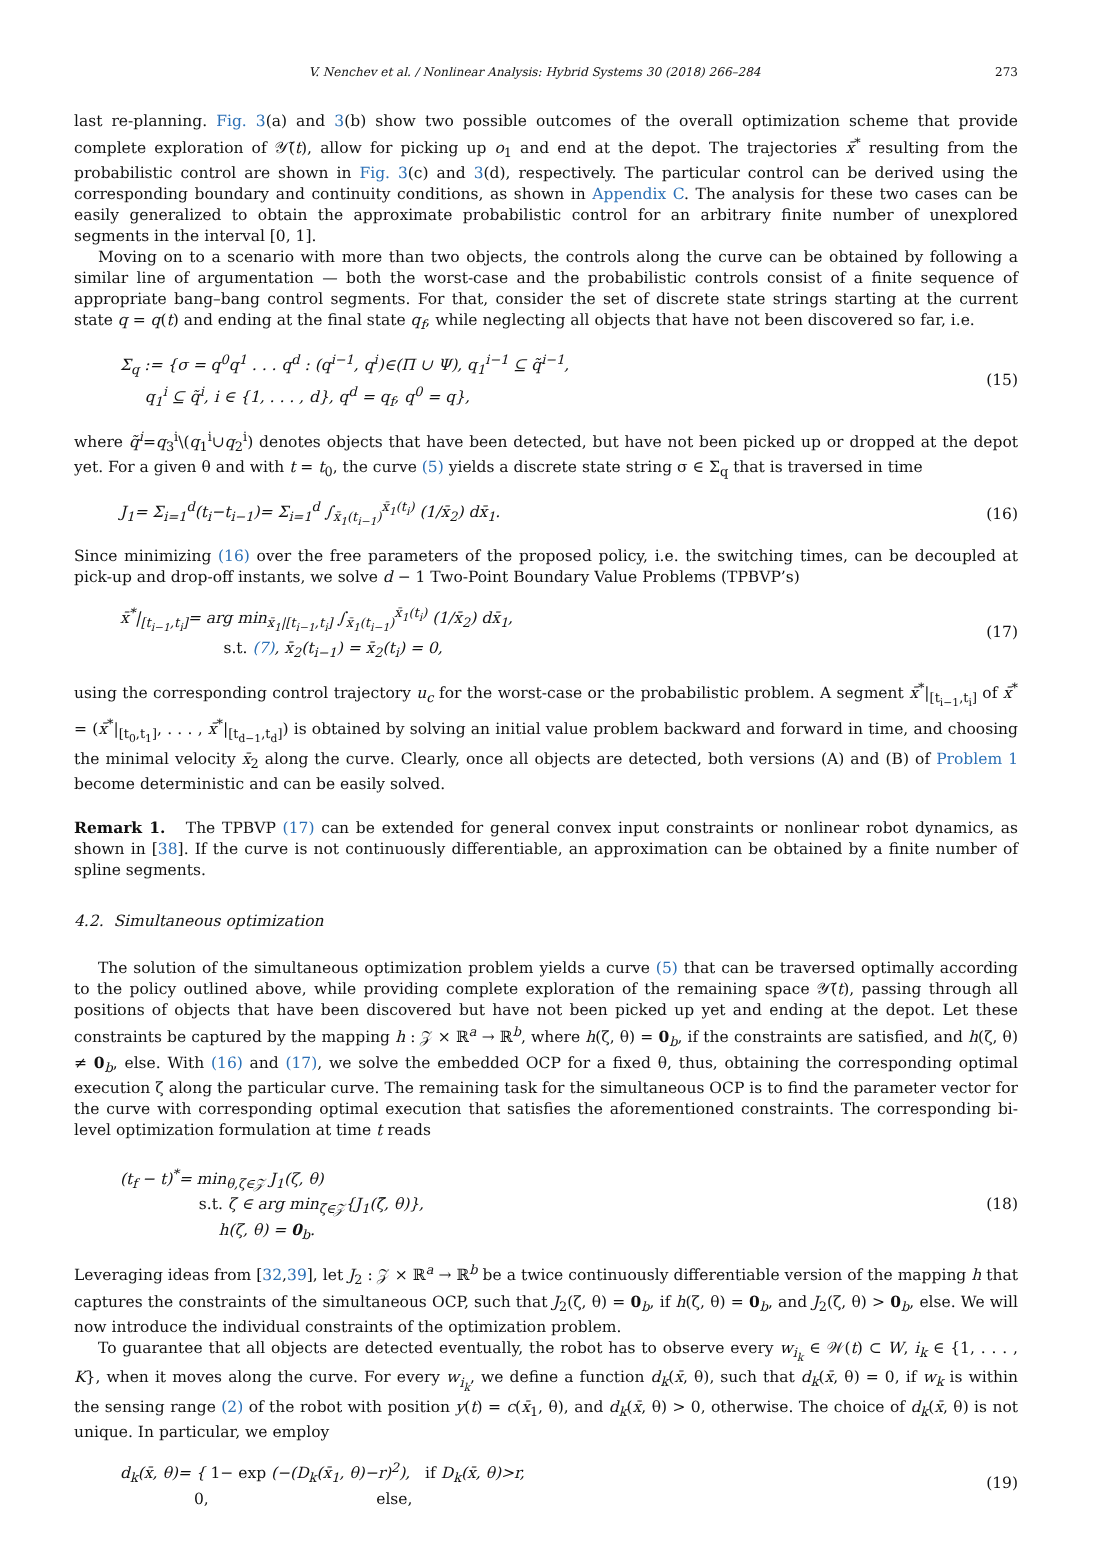V. Nenchev et al. / Nonlinear Analysis: Hybrid Systems 30 (2018) 266–284 273
last re-planning. Fig. 3(a) and 3(b) show two possible outcomes of the overall optimization scheme that provide complete exploration of 𝒴̃(t), allow for picking up o<sub>1</sub> and end at the depot. The trajectories x̄<sup>*</sup> resulting from the probabilistic control are shown in Fig. 3(c) and 3(d), respectively. The particular control can be derived using the corresponding boundary and continuity conditions, as shown in Appendix C. The analysis for these two cases can be easily generalized to obtain the approximate probabilistic control for an arbitrary finite number of unexplored segments in the interval [0, 1].
Moving on to a scenario with more than two objects, the controls along the curve can be obtained by following a similar line of argumentation — both the worst-case and the probabilistic controls consist of a finite sequence of appropriate bang–bang control segments. For that, consider the set of discrete state strings starting at the current state q = q(t) and ending at the final state q<sub>f</sub>, while neglecting all objects that have not been discovered so far, i.e.
Σ<sub>q</sub> := {σ = q<sup>0</sup>q<sup>1</sup> . . . q<sup>d</sup> : (q<sup>i−1</sup>, q<sup>i</sup>)∈(Π ∪ Ψ), q<sub>1</sub><sup>i−1</sup> ⊆ q̃<sup>i−1</sup>,
q<sub>1</sub><sup>i</sup> ⊆ q̃<sup>i</sup>, i ∈ {1, . . . , d}, q<sup>d</sup> = q<sub>f</sub>, q<sup>0</sup> = q},
(15)
where q̃<sup>i</sup>=q<sub>3</sub><sup>i</sup>\(q<sub>1</sub><sup>i</sup>∪q<sub>2</sub><sup>i</sup>) denotes objects that have been detected, but have not been picked up or dropped at the depot yet. For a given θ and with t = t<sub>0</sub>, the curve (5) yields a discrete state string σ ∈ Σ<sub>q</sub> that is traversed in time
J<sub>1</sub>= Σ<sub>i=1</sub><sup>d</sup>(t<sub>i</sub>−t<sub>i−1</sub>)= Σ<sub>i=1</sub><sup>d</sup> ∫<sub>x̄<sub>1</sub>(t<sub>i−1</sub>)</sub><sup>x̄<sub>1</sub>(t<sub>i</sub>)</sup> (1/x̄<sub>2</sub>) dx̄<sub>1</sub>.
(16)
Since minimizing (16) over the free parameters of the proposed policy, i.e. the switching times, can be decoupled at pick-up and drop-off instants, we solve d − 1 Two-Point Boundary Value Problems (TPBVP’s)
x̄<sup>*</sup>|<sub>[t<sub>i−1</sub>,t<sub>i</sub>]</sub>= arg min<sub>x̄<sub>1</sub>|[t<sub>i−1</sub>,t<sub>i</sub>]</sub> ∫<sub>x̄<sub>1</sub>(t<sub>i−1</sub>)</sub><sup>x̄<sub>1</sub>(t<sub>i</sub>)</sup> (1/x̄<sub>2</sub>) dx̄<sub>1</sub>,
s.t. (7), x̄<sub>2</sub>(t<sub>i−1</sub>) = x̄<sub>2</sub>(t<sub>i</sub>) = 0,
(17)
using the corresponding control trajectory u<sub>c</sub> for the worst-case or the probabilistic problem. A segment x̄<sup>*</sup>|<sub>[t<sub>i−1</sub>,t<sub>i</sub>]</sub> of x̄<sup>*</sup> = (x̄<sup>*</sup>|<sub>[t<sub>0</sub>,t<sub>1</sub>]</sub>, . . . , x̄<sup>*</sup>|<sub>[t<sub>d−1</sub>,t<sub>d</sub>]</sub>) is obtained by solving an initial value problem backward and forward in time, and choosing the minimal velocity x̄<sub>2</sub> along the curve. Clearly, once all objects are detected, both versions (A) and (B) of Problem 1 become deterministic and can be easily solved.
Remark 1. The TPBVP (17) can be extended for general convex input constraints or nonlinear robot dynamics, as shown in [38]. If the curve is not continuously differentiable, an approximation can be obtained by a finite number of spline segments.
4.2. Simultaneous optimization
The solution of the simultaneous optimization problem yields a curve (5) that can be traversed optimally according to the policy outlined above, while providing complete exploration of the remaining space 𝒴̃(t), passing through all positions of objects that have been discovered but have not been picked up yet and ending at the depot. Let these constraints be captured by the mapping h : 𝒵 × ℝ<sup>a</sup> → ℝ<sup>b</sup>, where h(ζ, θ) = 0<sub>b</sub>, if the constraints are satisfied, and h(ζ, θ) ≠ 0<sub>b</sub>, else. With (16) and (17), we solve the embedded OCP for a fixed θ, thus, obtaining the corresponding optimal execution ζ along the particular curve. The remaining task for the simultaneous OCP is to find the parameter vector for the curve with corresponding optimal execution that satisfies the aforementioned constraints. The corresponding bi-level optimization formulation at time t reads
(t<sub>f</sub> − t)<sup>*</sup>= min<sub>θ,ζ∈𝒵</sub> J<sub>1</sub>(ζ, θ)
s.t. ζ ∈ arg min<sub>ζ̄∈𝒵</sub>{J<sub>1</sub>(ζ̄, θ)},
h(ζ, θ) = 0<sub>b</sub>.
(18)
Leveraging ideas from [32,39], let J<sub>2</sub> : 𝒵 × ℝ<sup>a</sup> → ℝ<sup>b</sup> be a twice continuously differentiable version of the mapping h that captures the constraints of the simultaneous OCP, such that J<sub>2</sub>(ζ, θ) = 0<sub>b</sub>, if h(ζ, θ) = 0<sub>b</sub>, and J<sub>2</sub>(ζ, θ) > 0<sub>b</sub>, else. We will now introduce the individual constraints of the optimization problem.
To guarantee that all objects are detected eventually, the robot has to observe every w<sub>i<sub>k</sub></sub> ∈ 𝒲(t) ⊂ W, i<sub>k</sub> ∈ {1, . . . , K}, when it moves along the curve. For every w<sub>i<sub>k</sub></sub>, we define a function d<sub>k</sub>(x̄, θ), such that d<sub>k</sub>(x̄, θ) = 0, if w<sub>k</sub> is within the sensing range (2) of the robot with position y(t) = c(x̄<sub>1</sub>, θ), and d<sub>k</sub>(x̄, θ) > 0, otherwise. The choice of d<sub>k</sub>(x̄, θ) is not unique. In particular, we employ
d<sub>k</sub>(x̄, θ)= { 1− exp (−(D<sub>k</sub>(x̄<sub>1</sub>, θ)−r)<sup>2</sup>), if D<sub>k</sub>(x̄, θ)>r,
0, else,
(19)